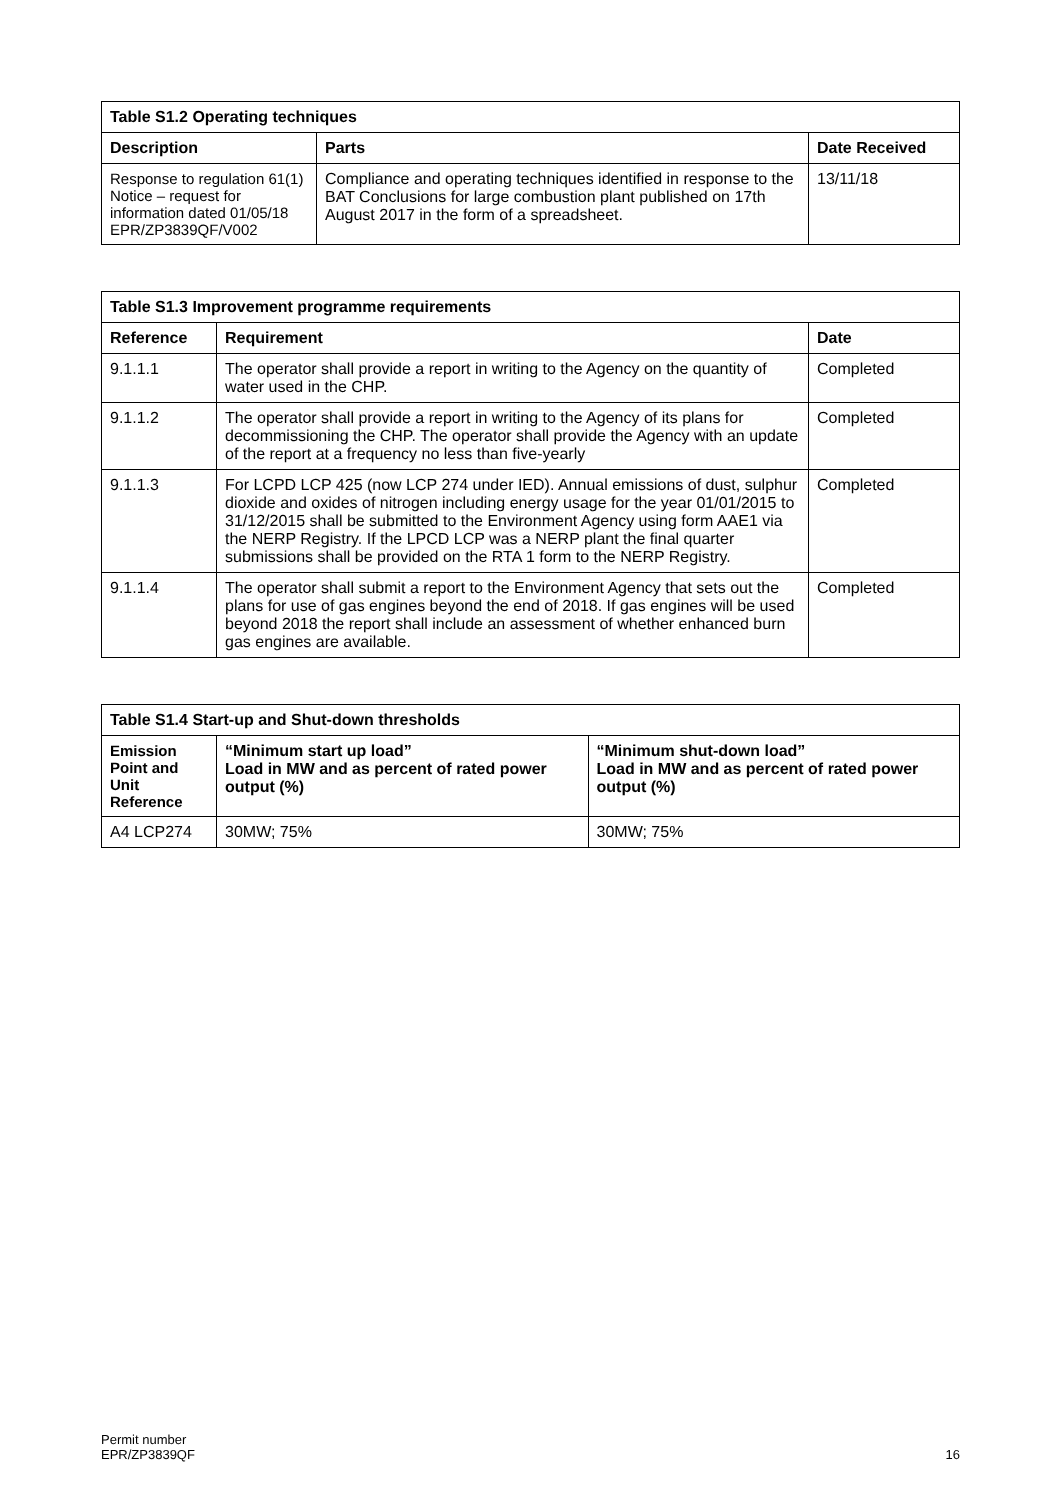| Table S1.2 Operating techniques | | |
| --- | --- | --- |
| Description | Parts | Date Received |
| Response to regulation 61(1) Notice – request for information dated 01/05/18 EPR/ZP3839QF/V002 | Compliance and operating techniques identified in response to the BAT Conclusions for large combustion plant published on 17th August 2017 in the form of a spreadsheet. | 13/11/18 |
| Table S1.3 Improvement programme requirements | | |
| --- | --- | --- |
| Reference | Requirement | Date |
| 9.1.1.1 | The operator shall provide a report in writing to the Agency on the quantity of water used in the CHP. | Completed |
| 9.1.1.2 | The operator shall provide a report in writing to the Agency of its plans for decommissioning the CHP. The operator shall provide the Agency with an update of the report at a frequency no less than five-yearly | Completed |
| 9.1.1.3 | For LCPD LCP 425 (now LCP 274 under IED). Annual emissions of dust, sulphur dioxide and oxides of nitrogen including energy usage for the year 01/01/2015 to 31/12/2015 shall be submitted to the Environment Agency using form AAE1 via the NERP Registry. If the LPCD LCP was a NERP plant the final quarter submissions shall be provided on the RTA 1 form to the NERP Registry. | Completed |
| 9.1.1.4 | The operator shall submit a report to the Environment Agency that sets out the plans for use of gas engines beyond the end of 2018. If gas engines will be used beyond 2018 the report shall include an assessment of whether enhanced burn gas engines are available. | Completed |
| Table S1.4 Start-up and Shut-down thresholds | | |
| --- | --- | --- |
| Emission Point and Unit Reference | “Minimum start up load” Load in MW and as percent of rated power output (%) | “Minimum shut-down load” Load in MW and as percent of rated power output (%) |
| A4 LCP274 | 30MW; 75% | 30MW; 75% |
Permit number
EPR/ZP3839QF
16